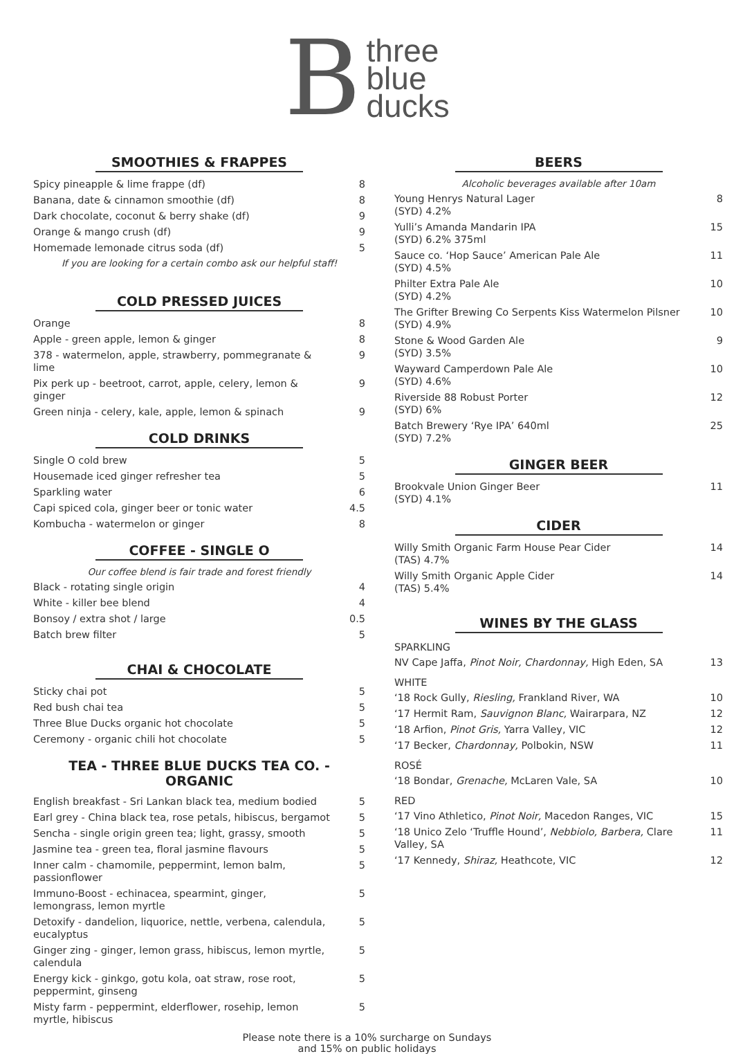B
three
blue
ducks
SMOOTHIES & FRAPPES
Spicy pineapple & lime frappe (df) 8
Banana, date & cinnamon smoothie (df) 8
Dark chocolate, coconut & berry shake (df) 9
Orange & mango crush (df) 9
Homemade lemonade citrus soda (df) 5
If you are looking for a certain combo ask our helpful staff!
COLD PRESSED JUICES
Orange 8
Apple - green apple, lemon & ginger 8
378 - watermelon, apple, strawberry, pommegranate & lime 9
Pix perk up - beetroot, carrot, apple, celery, lemon & ginger 9
Green ninja - celery, kale, apple, lemon & spinach 9
COLD DRINKS
Single O cold brew 5
Housemade iced ginger refresher tea 5
Sparkling water 6
Capi spiced cola, ginger beer or tonic water 4.5
Kombucha - watermelon or ginger 8
COFFEE - SINGLE O
Our coffee blend is fair trade and forest friendly
Black - rotating single origin 4
White - killer bee blend 4
Bonsoy / extra shot / large 0.5
Batch brew filter 5
CHAI & CHOCOLATE
Sticky chai pot 5
Red bush chai tea 5
Three Blue Ducks organic hot chocolate 5
Ceremony - organic chili hot chocolate 5
TEA - THREE BLUE DUCKS TEA CO. - ORGANIC
English breakfast - Sri Lankan black tea, medium bodied 5
Earl grey - China black tea, rose petals, hibiscus, bergamot 5
Sencha - single origin green tea; light, grassy, smooth 5
Jasmine tea - green tea, floral jasmine flavours 5
Inner calm - chamomile, peppermint, lemon balm, passionflower 5
Immuno-Boost - echinacea, spearmint, ginger, lemongrass, lemon myrtle 5
Detoxify - dandelion, liquorice, nettle, verbena, calendula, eucalyptus 5
Ginger zing - ginger, lemon grass, hibiscus, lemon myrtle, calendula 5
Energy kick - ginkgo, gotu kola, oat straw, rose root, peppermint, ginseng 5
Misty farm - peppermint, elderflower, rosehip, lemon myrtle, hibiscus 5
BEERS
Alcoholic beverages available after 10am
Young Henrys Natural Lager
(SYD) 4.2% 8
Yulli’s Amanda Mandarin IPA
(SYD) 6.2% 375ml 15
Sauce co. ‘Hop Sauce’ American Pale Ale
(SYD) 4.5% 11
Philter Extra Pale Ale
(SYD) 4.2% 10
The Grifter Brewing Co Serpents Kiss Watermelon Pilsner
(SYD) 4.9% 10
Stone & Wood Garden Ale
(SYD) 3.5% 9
Wayward Camperdown Pale Ale
(SYD) 4.6% 10
Riverside 88 Robust Porter
(SYD) 6% 12
Batch Brewery ‘Rye IPA’ 640ml
(SYD) 7.2% 25
GINGER BEER
Brookvale Union Ginger Beer
(SYD) 4.1% 11
CIDER
Willy Smith Organic Farm House Pear Cider
(TAS) 4.7% 14
Willy Smith Organic Apple Cider
(TAS) 5.4% 14
WINES BY THE GLASS
SPARKLING
NV Cape Jaffa, Pinot Noir, Chardonnay, High Eden, SA 13
WHITE
‘18 Rock Gully, Riesling, Frankland River, WA 10
‘17 Hermit Ram, Sauvignon Blanc, Wairarpara, NZ 12
‘18 Arfion, Pinot Gris, Yarra Valley, VIC 12
‘17 Becker, Chardonnay, Polbokin, NSW 11
ROSÉ
‘18 Bondar, Grenache, McLaren Vale, SA 10
RED
‘17 Vino Athletico, Pinot Noir, Macedon Ranges, VIC 15
‘18 Unico Zelo ‘Truffle Hound’, Nebbiolo, Barbera, Clare Valley, SA 11
‘17 Kennedy, Shiraz, Heathcote, VIC 12
Please note there is a 10% surcharge on Sundays
and 15% on public holidays